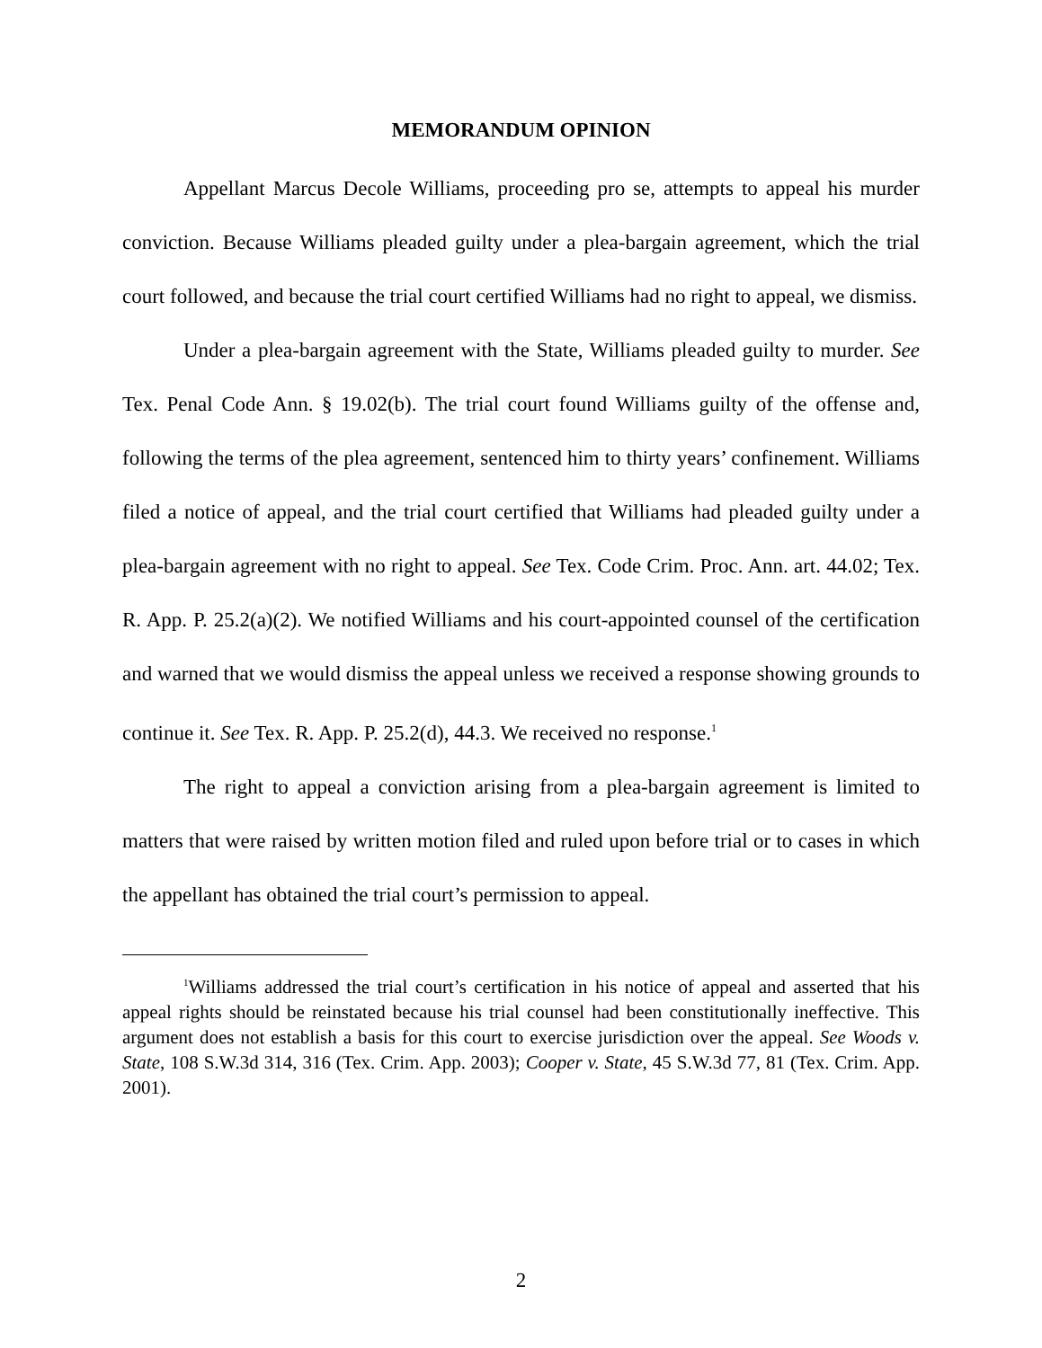MEMORANDUM OPINION
Appellant Marcus Decole Williams, proceeding pro se, attempts to appeal his murder conviction. Because Williams pleaded guilty under a plea-bargain agreement, which the trial court followed, and because the trial court certified Williams had no right to appeal, we dismiss.
Under a plea-bargain agreement with the State, Williams pleaded guilty to murder. See Tex. Penal Code Ann. § 19.02(b). The trial court found Williams guilty of the offense and, following the terms of the plea agreement, sentenced him to thirty years’ confinement. Williams filed a notice of appeal, and the trial court certified that Williams had pleaded guilty under a plea-bargain agreement with no right to appeal. See Tex. Code Crim. Proc. Ann. art. 44.02; Tex. R. App. P. 25.2(a)(2). We notified Williams and his court-appointed counsel of the certification and warned that we would dismiss the appeal unless we received a response showing grounds to continue it. See Tex. R. App. P. 25.2(d), 44.3. We received no response.<sup>1</sup>
The right to appeal a conviction arising from a plea-bargain agreement is limited to matters that were raised by written motion filed and ruled upon before trial or to cases in which the appellant has obtained the trial court’s permission to appeal.
<sup>1</sup> Williams addressed the trial court’s certification in his notice of appeal and asserted that his appeal rights should be reinstated because his trial counsel had been constitutionally ineffective. This argument does not establish a basis for this court to exercise jurisdiction over the appeal. See Woods v. State, 108 S.W.3d 314, 316 (Tex. Crim. App. 2003); Cooper v. State, 45 S.W.3d 77, 81 (Tex. Crim. App. 2001).
2